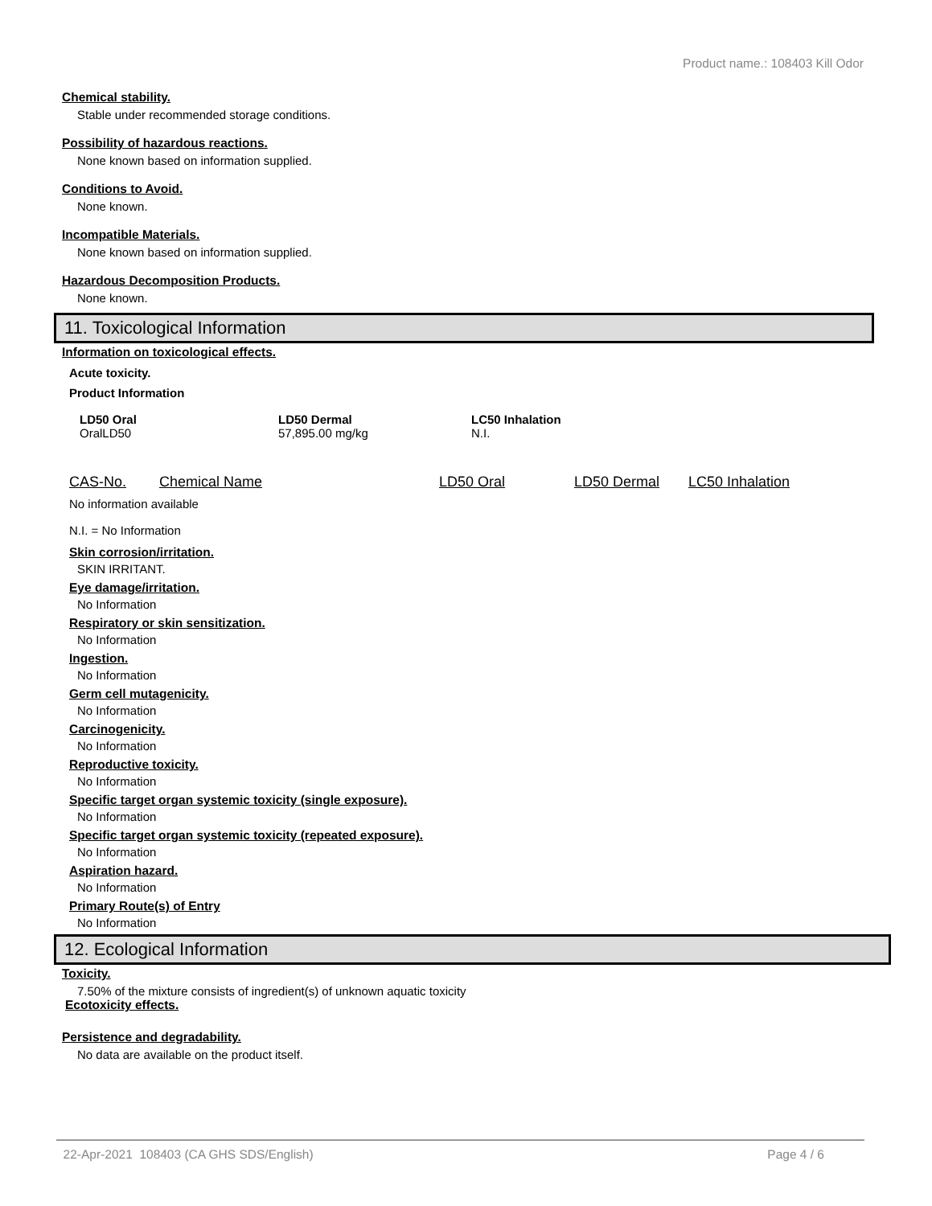Product name.: 108403 Kill Odor
Chemical stability.
Stable under recommended storage conditions.
Possibility of hazardous reactions.
None known based on information supplied.
Conditions to Avoid.
None known.
Incompatible Materials.
None known based on information supplied.
Hazardous Decomposition Products.
None known.
11. Toxicological Information
Information on toxicological effects.
Acute toxicity.
Product Information
| LD50 Oral | LD50 Dermal | LC50 Inhalation |
| --- | --- | --- |
| OralLD50 | 57,895.00 mg/kg | N.I. |
| CAS-No. | Chemical Name | LD50 Oral | LD50 Dermal | LC50 Inhalation |
| --- | --- | --- | --- | --- |
No information available
N.I. = No Information
Skin corrosion/irritation.
SKIN IRRITANT.
Eye damage/irritation.
No Information
Respiratory or skin sensitization.
No Information
Ingestion.
No Information
Germ cell mutagenicity.
No Information
Carcinogenicity.
No Information
Reproductive toxicity.
No Information
Specific target organ systemic toxicity (single exposure).
No Information
Specific target organ systemic toxicity (repeated exposure).
No Information
Aspiration hazard.
No Information
Primary Route(s) of Entry
No Information
12. Ecological Information
Toxicity.
7.50% of the mixture consists of ingredient(s) of unknown aquatic toxicity
Ecotoxicity effects.
Persistence and degradability.
No data are available on the product itself.
22-Apr-2021 108403 (CA GHS SDS/English) Page 4 / 6